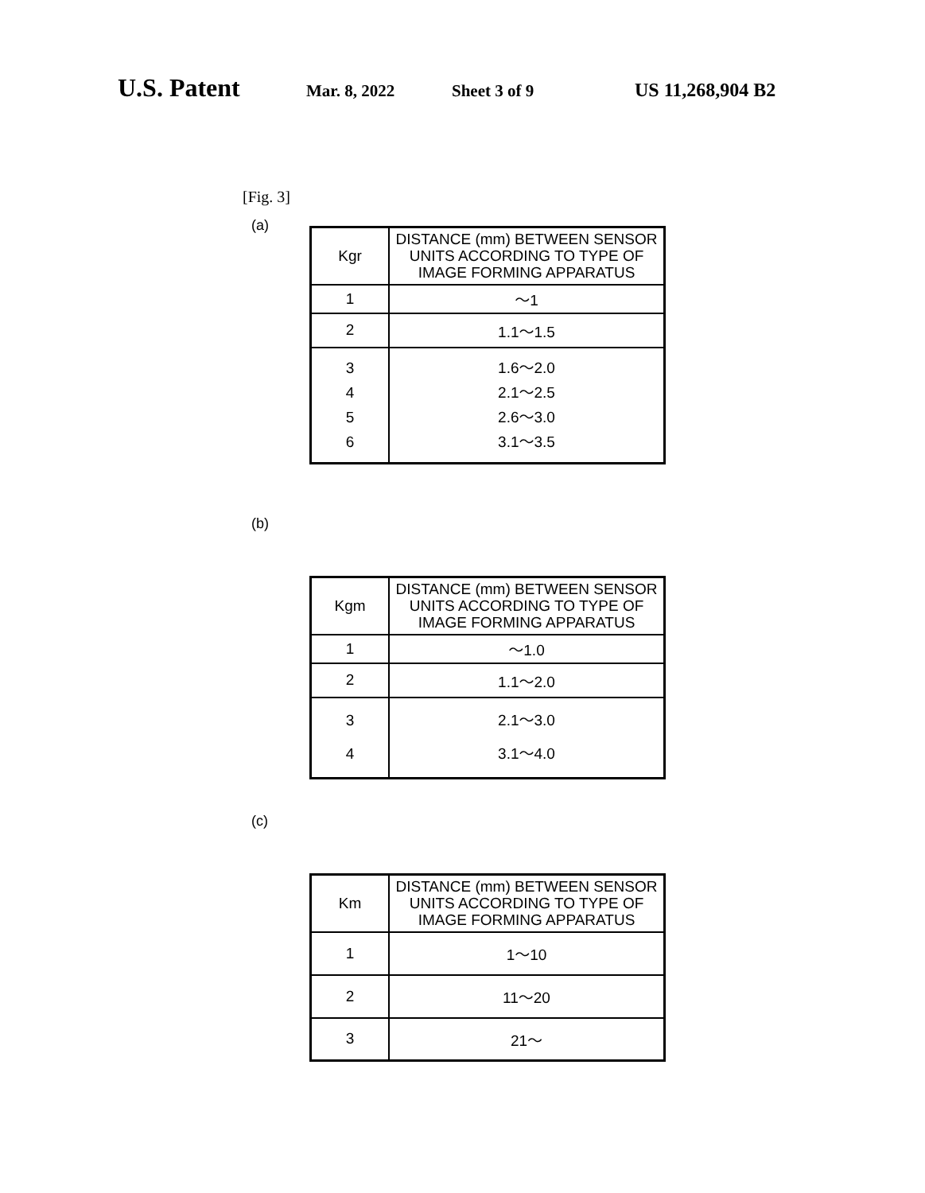U.S. Patent Mar. 8, 2022 Sheet 3 of 9 US 11,268,904 B2
[Fig. 3]
(a)
| Kgr | DISTANCE (mm) BETWEEN SENSOR UNITS ACCORDING TO TYPE OF IMAGE FORMING APPARATUS |
| --- | --- |
| 1 | ～1 |
| 2 | 1.1～1.5 |
| 3 4 5 6 | 1.6～2.0 2.1～2.5 2.6～3.0 3.1～3.5 |
(b)
| Kgm | DISTANCE (mm) BETWEEN SENSOR UNITS ACCORDING TO TYPE OF IMAGE FORMING APPARATUS |
| --- | --- |
| 1 | ～1.0 |
| 2 | 1.1～2.0 |
| 3 4 | 2.1～3.0 3.1～4.0 |
(c)
| Km | DISTANCE (mm) BETWEEN SENSOR UNITS ACCORDING TO TYPE OF IMAGE FORMING APPARATUS |
| --- | --- |
| 1 | 1～10 |
| 2 | 11～20 |
| 3 | 21～ |